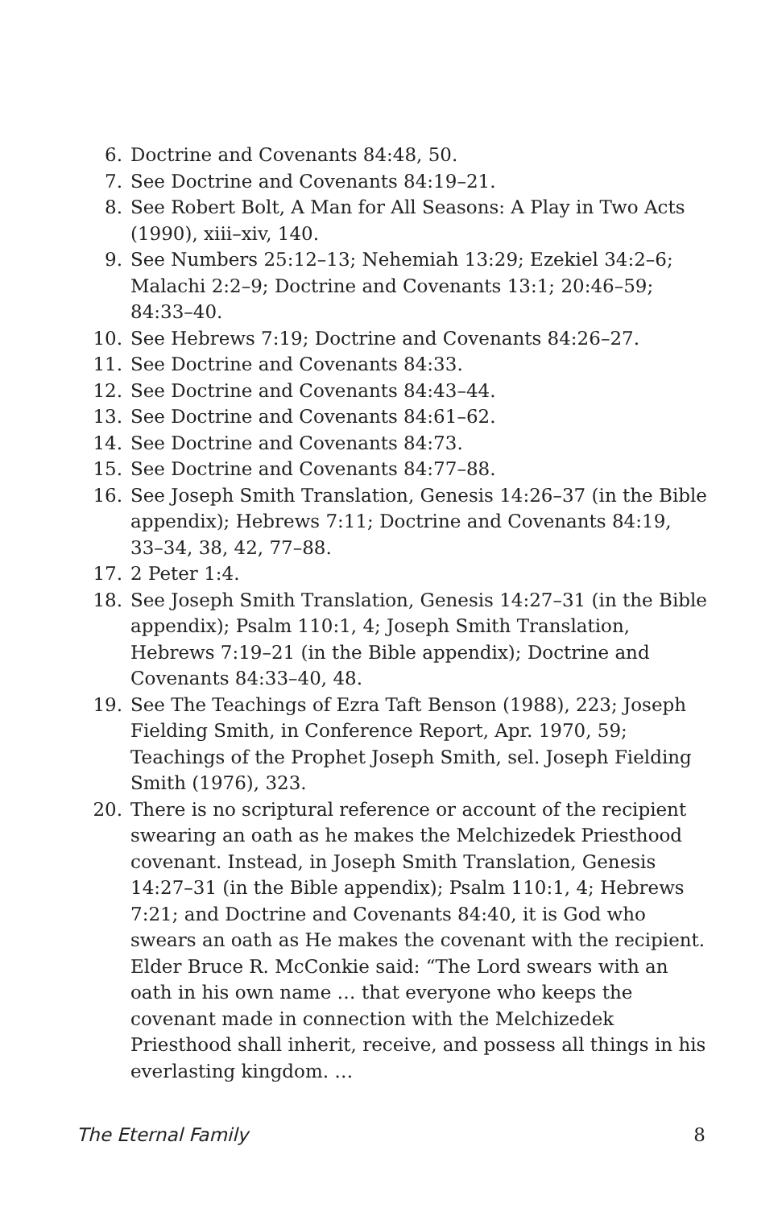6. Doctrine and Covenants 84:48, 50.
7. See Doctrine and Covenants 84:19–21.
8. See Robert Bolt, A Man for All Seasons: A Play in Two Acts (1990), xiii–xiv, 140.
9. See Numbers 25:12–13; Nehemiah 13:29; Ezekiel 34:2–6; Malachi 2:2–9; Doctrine and Covenants 13:1; 20:46–59; 84:33–40.
10. See Hebrews 7:19; Doctrine and Covenants 84:26–27.
11. See Doctrine and Covenants 84:33.
12. See Doctrine and Covenants 84:43–44.
13. See Doctrine and Covenants 84:61–62.
14. See Doctrine and Covenants 84:73.
15. See Doctrine and Covenants 84:77–88.
16. See Joseph Smith Translation, Genesis 14:26–37 (in the Bible appendix); Hebrews 7:11; Doctrine and Covenants 84:19, 33–34, 38, 42, 77–88.
17. 2 Peter 1:4.
18. See Joseph Smith Translation, Genesis 14:27–31 (in the Bible appendix); Psalm 110:1, 4; Joseph Smith Translation, Hebrews 7:19–21 (in the Bible appendix); Doctrine and Covenants 84:33–40, 48.
19. See The Teachings of Ezra Taft Benson (1988), 223; Joseph Fielding Smith, in Conference Report, Apr. 1970, 59; Teachings of the Prophet Joseph Smith, sel. Joseph Fielding Smith (1976), 323.
20. There is no scriptural reference or account of the recipient swearing an oath as he makes the Melchizedek Priesthood covenant. Instead, in Joseph Smith Translation, Genesis 14:27–31 (in the Bible appendix); Psalm 110:1, 4; Hebrews 7:21; and Doctrine and Covenants 84:40, it is God who swears an oath as He makes the covenant with the recipient. Elder Bruce R. McConkie said: “The Lord swears with an oath in his own name … that everyone who keeps the covenant made in connection with the Melchizedek Priesthood shall inherit, receive, and possess all things in his everlasting kingdom. …
The Eternal Family 8